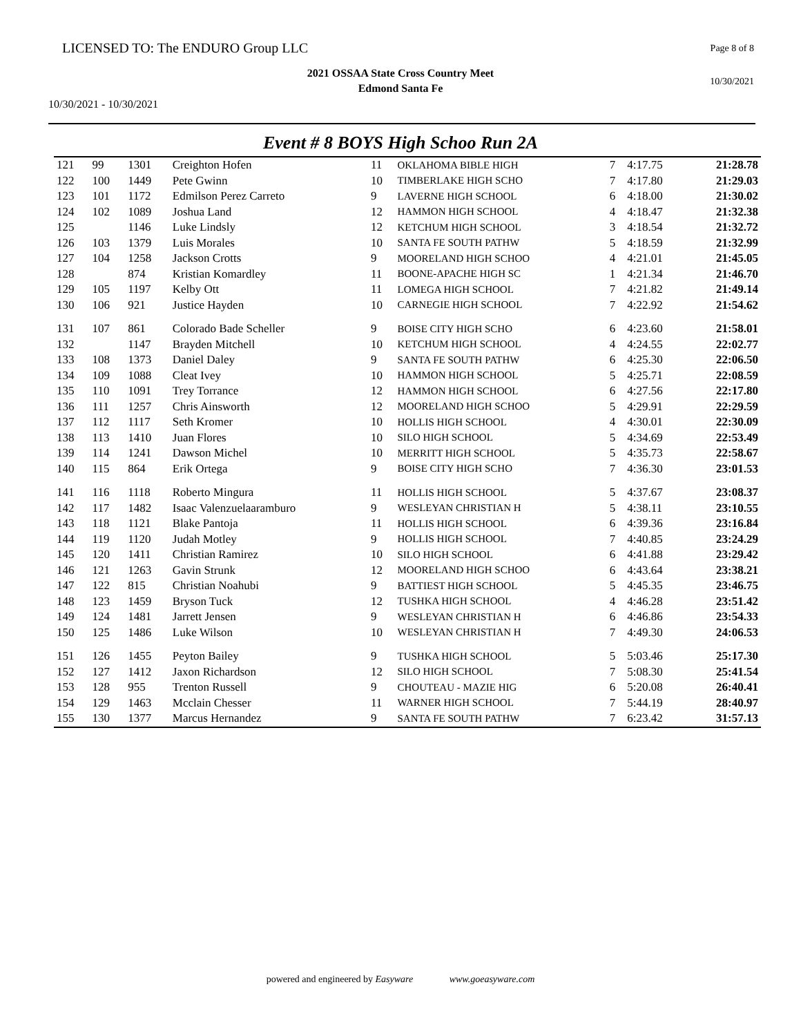LICENSED TO: The ENDURO Group LLC
Page 8 of 8
2021 OSSAA State Cross Country Meet
Edmond Santa Fe
10/30/2021
10/30/2021 - 10/30/2021
Event # 8 BOYS High Schoo Run 2A
| 121 | 99 | 1301 | Creighton Hofen | 11 | OKLAHOMA BIBLE HIGH | 7 | 4:17.75 | 21:28.78 |
| 122 | 100 | 1449 | Pete Gwinn | 10 | TIMBERLAKE HIGH SCHO | 7 | 4:17.80 | 21:29.03 |
| 123 | 101 | 1172 | Edmilson Perez Carreto | 9 | LAVERNE HIGH SCHOOL | 6 | 4:18.00 | 21:30.02 |
| 124 | 102 | 1089 | Joshua Land | 12 | HAMMON HIGH SCHOOL | 4 | 4:18.47 | 21:32.38 |
| 125 | | 1146 | Luke Lindsly | 12 | KETCHUM HIGH SCHOOL | 3 | 4:18.54 | 21:32.72 |
| 126 | 103 | 1379 | Luis Morales | 10 | SANTA FE SOUTH PATHW | 5 | 4:18.59 | 21:32.99 |
| 127 | 104 | 1258 | Jackson Crotts | 9 | MOORELAND HIGH SCHOO | 4 | 4:21.01 | 21:45.05 |
| 128 | | 874 | Kristian Komardley | 11 | BOONE-APACHE HIGH SC | 1 | 4:21.34 | 21:46.70 |
| 129 | 105 | 1197 | Kelby Ott | 11 | LOMEGA HIGH SCHOOL | 7 | 4:21.82 | 21:49.14 |
| 130 | 106 | 921 | Justice Hayden | 10 | CARNEGIE HIGH SCHOOL | 7 | 4:22.92 | 21:54.62 |
| 131 | 107 | 861 | Colorado Bade Scheller | 9 | BOISE CITY HIGH SCHO | 6 | 4:23.60 | 21:58.01 |
| 132 | | 1147 | Brayden Mitchell | 10 | KETCHUM HIGH SCHOOL | 4 | 4:24.55 | 22:02.77 |
| 133 | 108 | 1373 | Daniel Daley | 9 | SANTA FE SOUTH PATHW | 6 | 4:25.30 | 22:06.50 |
| 134 | 109 | 1088 | Cleat Ivey | 10 | HAMMON HIGH SCHOOL | 5 | 4:25.71 | 22:08.59 |
| 135 | 110 | 1091 | Trey Torrance | 12 | HAMMON HIGH SCHOOL | 6 | 4:27.56 | 22:17.80 |
| 136 | 111 | 1257 | Chris Ainsworth | 12 | MOORELAND HIGH SCHOO | 5 | 4:29.91 | 22:29.59 |
| 137 | 112 | 1117 | Seth Kromer | 10 | HOLLIS HIGH SCHOOL | 4 | 4:30.01 | 22:30.09 |
| 138 | 113 | 1410 | Juan Flores | 10 | SILO HIGH SCHOOL | 5 | 4:34.69 | 22:53.49 |
| 139 | 114 | 1241 | Dawson Michel | 10 | MERRITT HIGH SCHOOL | 5 | 4:35.73 | 22:58.67 |
| 140 | 115 | 864 | Erik Ortega | 9 | BOISE CITY HIGH SCHO | 7 | 4:36.30 | 23:01.53 |
| 141 | 116 | 1118 | Roberto Mingura | 11 | HOLLIS HIGH SCHOOL | 5 | 4:37.67 | 23:08.37 |
| 142 | 117 | 1482 | Isaac Valenzuelaaramburo | 9 | WESLEYAN CHRISTIAN H | 5 | 4:38.11 | 23:10.55 |
| 143 | 118 | 1121 | Blake Pantoja | 11 | HOLLIS HIGH SCHOOL | 6 | 4:39.36 | 23:16.84 |
| 144 | 119 | 1120 | Judah Motley | 9 | HOLLIS HIGH SCHOOL | 7 | 4:40.85 | 23:24.29 |
| 145 | 120 | 1411 | Christian Ramirez | 10 | SILO HIGH SCHOOL | 6 | 4:41.88 | 23:29.42 |
| 146 | 121 | 1263 | Gavin Strunk | 12 | MOORELAND HIGH SCHOO | 6 | 4:43.64 | 23:38.21 |
| 147 | 122 | 815 | Christian Noahubi | 9 | BATTIEST HIGH SCHOOL | 5 | 4:45.35 | 23:46.75 |
| 148 | 123 | 1459 | Bryson Tuck | 12 | TUSHKA HIGH SCHOOL | 4 | 4:46.28 | 23:51.42 |
| 149 | 124 | 1481 | Jarrett Jensen | 9 | WESLEYAN CHRISTIAN H | 6 | 4:46.86 | 23:54.33 |
| 150 | 125 | 1486 | Luke Wilson | 10 | WESLEYAN CHRISTIAN H | 7 | 4:49.30 | 24:06.53 |
| 151 | 126 | 1455 | Peyton Bailey | 9 | TUSHKA HIGH SCHOOL | 5 | 5:03.46 | 25:17.30 |
| 152 | 127 | 1412 | Jaxon Richardson | 12 | SILO HIGH SCHOOL | 7 | 5:08.30 | 25:41.54 |
| 153 | 128 | 955 | Trenton Russell | 9 | CHOUTEAU - MAZIE HIG | 6 | 5:20.08 | 26:40.41 |
| 154 | 129 | 1463 | Mcclain Chesser | 11 | WARNER HIGH SCHOOL | 7 | 5:44.19 | 28:40.97 |
| 155 | 130 | 1377 | Marcus Hernandez | 9 | SANTA FE SOUTH PATHW | 7 | 6:23.42 | 31:57.13 |
powered and engineered by Easyware www.goeasyware.com